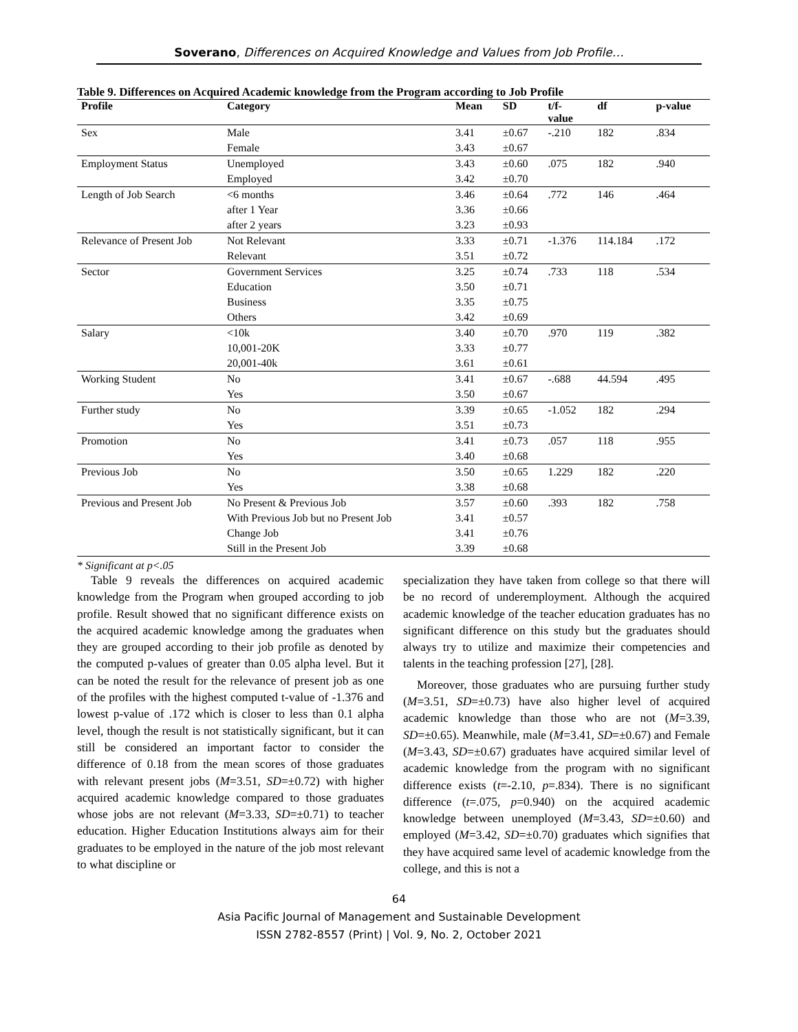Soverano, Differences on Acquired Knowledge and Values from Job Profile…
Table 9. Differences on Acquired Academic knowledge from the Program according to Job Profile
| Profile | Category | Mean | SD | t/f- value | df | p-value |
| --- | --- | --- | --- | --- | --- | --- |
| Sex | Male | 3.41 | ±0.67 | -.210 | 182 | .834 |
| | Female | 3.43 | ±0.67 | | | |
| Employment Status | Unemployed | 3.43 | ±0.60 | .075 | 182 | .940 |
| | Employed | 3.42 | ±0.70 | | | |
| Length of Job Search | <6 months | 3.46 | ±0.64 | .772 | 146 | .464 |
| | after 1 Year | 3.36 | ±0.66 | | | |
| | after 2 years | 3.23 | ±0.93 | | | |
| Relevance of Present Job | Not Relevant | 3.33 | ±0.71 | -1.376 | 114.184 | .172 |
| | Relevant | 3.51 | ±0.72 | | | |
| Sector | Government Services | 3.25 | ±0.74 | .733 | 118 | .534 |
| | Education | 3.50 | ±0.71 | | | |
| | Business | 3.35 | ±0.75 | | | |
| | Others | 3.42 | ±0.69 | | | |
| Salary | <10k | 3.40 | ±0.70 | .970 | 119 | .382 |
| | 10,001-20K | 3.33 | ±0.77 | | | |
| | 20,001-40k | 3.61 | ±0.61 | | | |
| Working Student | No | 3.41 | ±0.67 | -.688 | 44.594 | .495 |
| | Yes | 3.50 | ±0.67 | | | |
| Further study | No | 3.39 | ±0.65 | -1.052 | 182 | .294 |
| | Yes | 3.51 | ±0.73 | | | |
| Promotion | No | 3.41 | ±0.73 | .057 | 118 | .955 |
| | Yes | 3.40 | ±0.68 | | | |
| Previous Job | No | 3.50 | ±0.65 | 1.229 | 182 | .220 |
| | Yes | 3.38 | ±0.68 | | | |
| Previous and Present Job | No Present & Previous Job | 3.57 | ±0.60 | .393 | 182 | .758 |
| | With Previous Job but no Present Job | 3.41 | ±0.57 | | | |
| | Change Job | 3.41 | ±0.76 | | | |
| | Still in the Present Job | 3.39 | ±0.68 | | | |
* Significant at p<.05
Table 9 reveals the differences on acquired academic knowledge from the Program when grouped according to job profile. Result showed that no significant difference exists on the acquired academic knowledge among the graduates when they are grouped according to their job profile as denoted by the computed p-values of greater than 0.05 alpha level. But it can be noted the result for the relevance of present job as one of the profiles with the highest computed t-value of -1.376 and lowest p-value of .172 which is closer to less than 0.1 alpha level, though the result is not statistically significant, but it can still be considered an important factor to consider the difference of 0.18 from the mean scores of those graduates with relevant present jobs (M=3.51, SD=±0.72) with higher acquired academic knowledge compared to those graduates whose jobs are not relevant (M=3.33, SD=±0.71) to teacher education. Higher Education Institutions always aim for their graduates to be employed in the nature of the job most relevant to what discipline or
specialization they have taken from college so that there will be no record of underemployment. Although the acquired academic knowledge of the teacher education graduates has no significant difference on this study but the graduates should always try to utilize and maximize their competencies and talents in the teaching profession [27], [28].
Moreover, those graduates who are pursuing further study (M=3.51, SD=±0.73) have also higher level of acquired academic knowledge than those who are not (M=3.39, SD=±0.65). Meanwhile, male (M=3.41, SD=±0.67) and Female (M=3.43, SD=±0.67) graduates have acquired similar level of academic knowledge from the program with no significant difference exists (t=-2.10, p=.834). There is no significant difference (t=.075, p=0.940) on the acquired academic knowledge between unemployed (M=3.43, SD=±0.60) and employed (M=3.42, SD=±0.70) graduates which signifies that they have acquired same level of academic knowledge from the college, and this is not a
64
Asia Pacific Journal of Management and Sustainable Development
ISSN 2782-8557 (Print) | Vol. 9, No. 2, October 2021